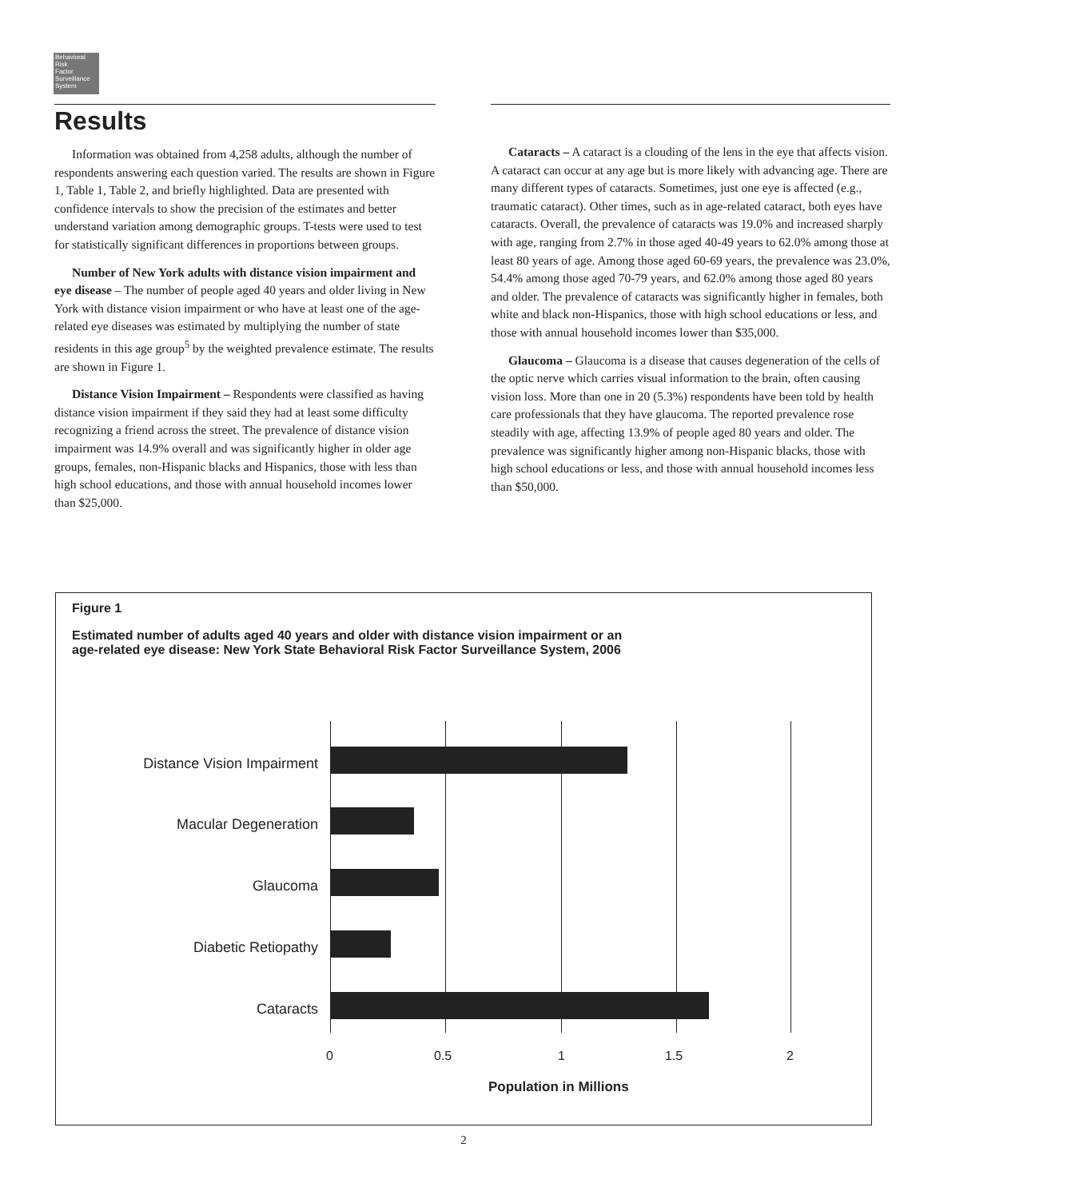Behavioral
Risk
Factor
Surveillance
System
Results
Information was obtained from 4,258 adults, although the number of respondents answering each question varied. The results are shown in Figure 1, Table 1, Table 2, and briefly highlighted. Data are presented with confidence intervals to show the precision of the estimates and better understand variation among demographic groups. T-tests were used to test for statistically significant differences in proportions between groups.
Number of New York adults with distance vision impairment and eye disease – The number of people aged 40 years and older living in New York with distance vision impairment or who have at least one of the age-related eye diseases was estimated by multiplying the number of state residents in this age group<sup>5</sup> by the weighted prevalence estimate. The results are shown in Figure 1.
Distance Vision Impairment – Respondents were classified as having distance vision impairment if they said they had at least some difficulty recognizing a friend across the street. The prevalence of distance vision impairment was 14.9% overall and was significantly higher in older age groups, females, non-Hispanic blacks and Hispanics, those with less than high school educations, and those with annual household incomes lower than $25,000.
Cataracts – A cataract is a clouding of the lens in the eye that affects vision. A cataract can occur at any age but is more likely with advancing age. There are many different types of cataracts. Sometimes, just one eye is affected (e.g., traumatic cataract). Other times, such as in age-related cataract, both eyes have cataracts. Overall, the prevalence of cataracts was 19.0% and increased sharply with age, ranging from 2.7% in those aged 40-49 years to 62.0% among those at least 80 years of age. Among those aged 60-69 years, the prevalence was 23.0%, 54.4% among those aged 70-79 years, and 62.0% among those aged 80 years and older. The prevalence of cataracts was significantly higher in females, both white and black non-Hispanics, those with high school educations or less, and those with annual household incomes lower than $35,000.
Glaucoma – Glaucoma is a disease that causes degeneration of the cells of the optic nerve which carries visual information to the brain, often causing vision loss. More than one in 20 (5.3%) respondents have been told by health care professionals that they have glaucoma. The reported prevalence rose steadily with age, affecting 13.9% of people aged 80 years and older. The prevalence was significantly higher among non-Hispanic blacks, those with high school educations or less, and those with annual household incomes less than $50,000.
Figure 1
Estimated number of adults aged 40 years and older with distance vision impairment or an
age-related eye disease: New York State Behavioral Risk Factor Surveillance System, 2006
Distance Vision Impairment
Macular Degeneration
Glaucoma
Diabetic Retiopathy
Cataracts
0 0.5 1 1.5 2
Population in Millions
2